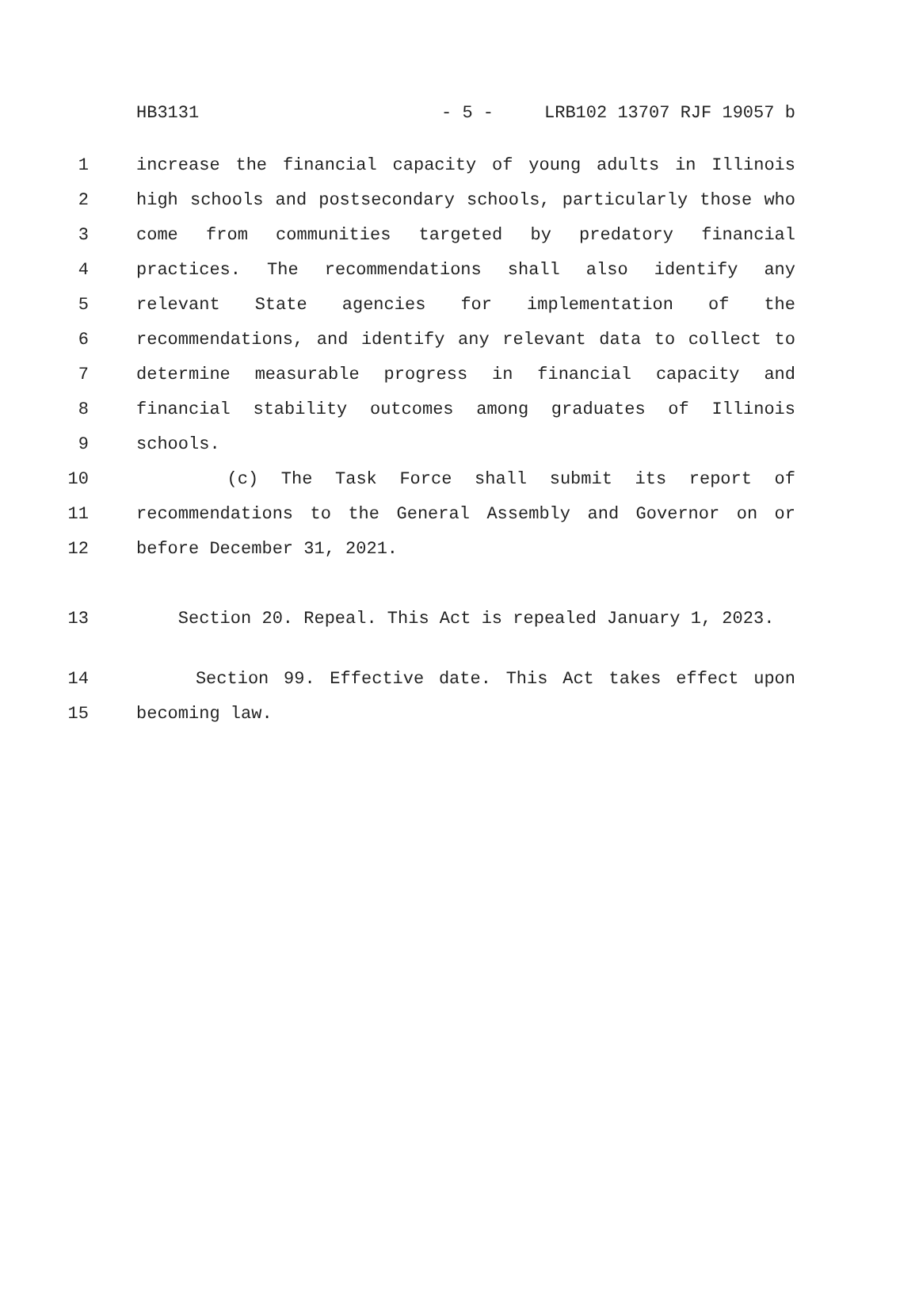HB3131 - 5 - LRB102 13707 RJF 19057 b
1 increase the financial capacity of young adults in Illinois
2 high schools and postsecondary schools, particularly those who
3 come from communities targeted by predatory financial
4 practices. The recommendations shall also identify any
5 relevant State agencies for implementation of the
6 recommendations, and identify any relevant data to collect to
7 determine measurable progress in financial capacity and
8 financial stability outcomes among graduates of Illinois
9 schools.
10 (c) The Task Force shall submit its report of
11 recommendations to the General Assembly and Governor on or
12 before December 31, 2021.
13 Section 20. Repeal. This Act is repealed January 1, 2023.
14 Section 99. Effective date. This Act takes effect upon
15 becoming law.